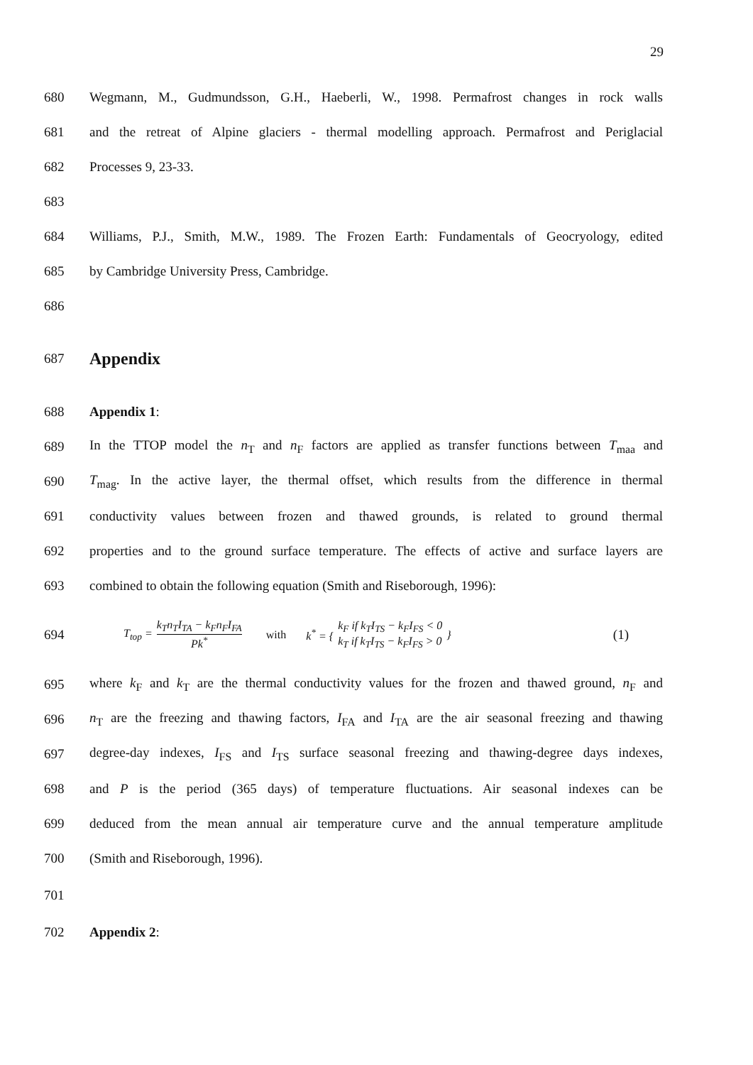29
680 Wegmann, M., Gudmundsson, G.H., Haeberli, W., 1998. Permafrost changes in rock walls
681 and the retreat of Alpine glaciers - thermal modelling approach. Permafrost and Periglacial
682 Processes 9, 23-33.
683
684 Williams, P.J., Smith, M.W., 1989. The Frozen Earth: Fundamentals of Geocryology, edited
685 by Cambridge University Press, Cambridge.
686
687
Appendix
688 Appendix 1:
689 In the TTOP model the n<sub>T</sub> and n<sub>F</sub> factors are applied as transfer functions between T<sub>maa</sub> and
690 T<sub>mag</sub>. In the active layer, the thermal offset, which results from the difference in thermal
691 conductivity values between frozen and thawed grounds, is related to ground thermal
692 properties and to the ground surface temperature. The effects of active and surface layers are
693 combined to obtain the following equation (Smith and Riseborough, 1996):
694 T<sub>top</sub> = k<sub>T</sub>n<sub>T</sub>I<sub>TA</sub> − k<sub>F</sub>n<sub>F</sub>I<sub>FA</sub> Pk<sup>*</sup> with k<sup>*</sup> = { k<sub>F</sub> if k<sub>T</sub>I<sub>TS</sub> − k<sub>F</sub>I<sub>FS</sub> < 0 k<sub>T</sub> if k<sub>T</sub>I<sub>TS</sub> − k<sub>F</sub>I<sub>FS</sub> > 0 } (1)
695 where k<sub>F</sub> and k<sub>T</sub> are the thermal conductivity values for the frozen and thawed ground, n<sub>F</sub> and
696 n<sub>T</sub> are the freezing and thawing factors, I<sub>FA</sub> and I<sub>TA</sub> are the air seasonal freezing and thawing
697 degree-day indexes, I<sub>FS</sub> and I<sub>TS</sub> surface seasonal freezing and thawing-degree days indexes,
698 and P is the period (365 days) of temperature fluctuations. Air seasonal indexes can be
699 deduced from the mean annual air temperature curve and the annual temperature amplitude
700 (Smith and Riseborough, 1996).
701
702 Appendix 2: